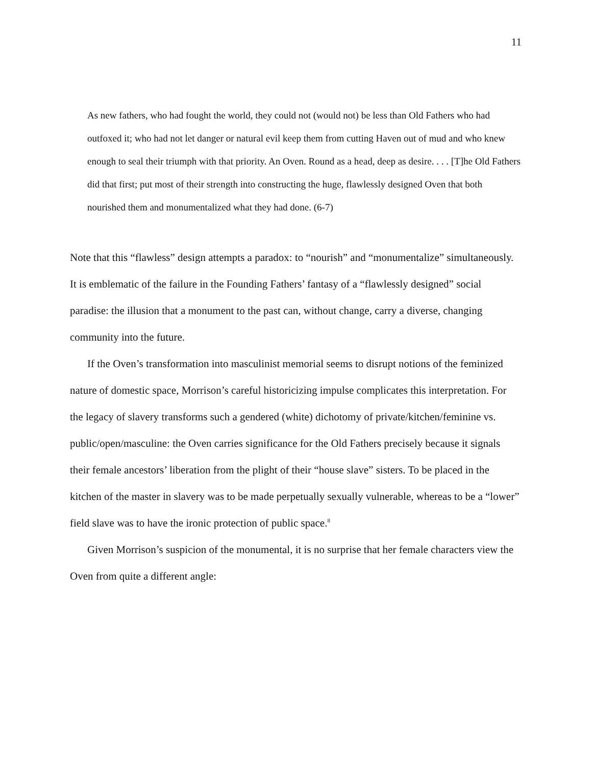11
As new fathers, who had fought the world, they could not (would not) be less than Old Fathers who had outfoxed it; who had not let danger or natural evil keep them from cutting Haven out of mud and who knew enough to seal their triumph with that priority. An Oven. Round as a head, deep as desire. . . . [T]he Old Fathers did that first; put most of their strength into constructing the huge, flawlessly designed Oven that both nourished them and monumentalized what they had done. (6-7)
Note that this “flawless” design attempts a paradox: to “nourish” and “monumentalize” simultaneously. It is emblematic of the failure in the Founding Fathers’ fantasy of a “flawlessly designed” social paradise: the illusion that a monument to the past can, without change, carry a diverse, changing community into the future.
If the Oven’s transformation into masculinist memorial seems to disrupt notions of the feminized nature of domestic space, Morrison’s careful historicizing impulse complicates this interpretation. For the legacy of slavery transforms such a gendered (white) dichotomy of private/kitchen/feminine vs. public/open/masculine: the Oven carries significance for the Old Fathers precisely because it signals their female ancestors’ liberation from the plight of their “house slave” sisters. To be placed in the kitchen of the master in slavery was to be made perpetually sexually vulnerable, whereas to be a “lower” field slave was to have the ironic protection of public space.<sup>8</sup>
Given Morrison’s suspicion of the monumental, it is no surprise that her female characters view the Oven from quite a different angle: